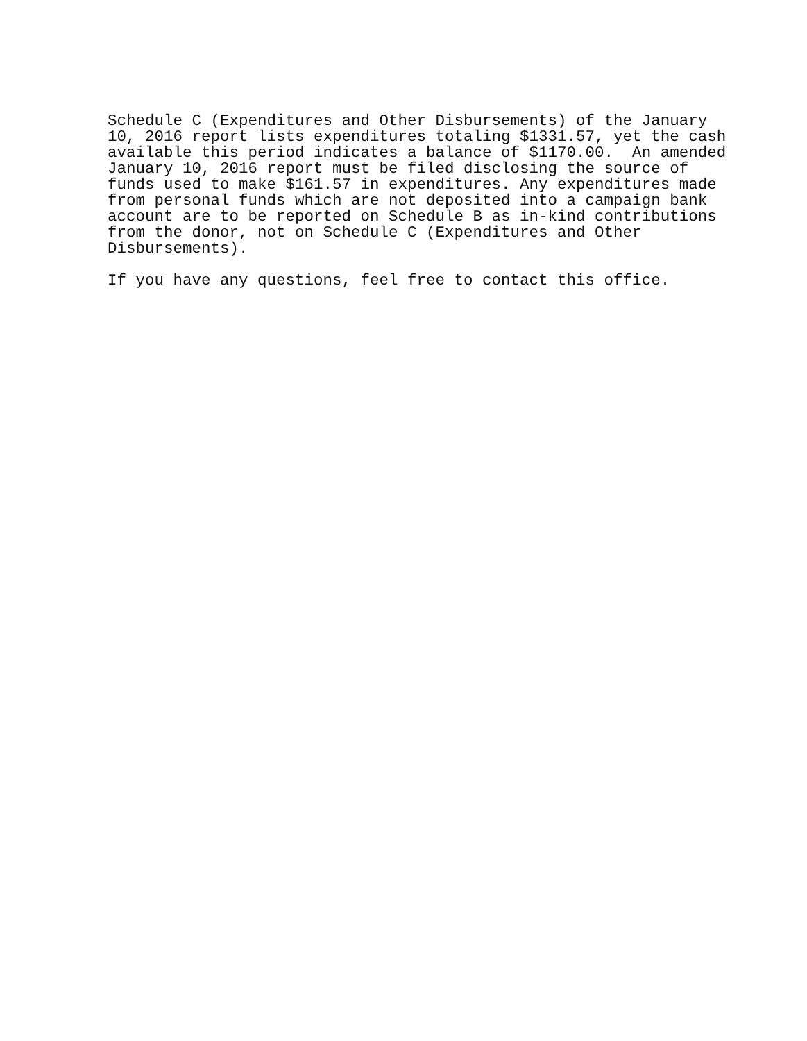Schedule C (Expenditures and Other Disbursements) of the January 10, 2016 report lists expenditures totaling $1331.57, yet the cash available this period indicates a balance of $1170.00. An amended January 10, 2016 report must be filed disclosing the source of funds used to make $161.57 in expenditures. Any expenditures made from personal funds which are not deposited into a campaign bank account are to be reported on Schedule B as in-kind contributions from the donor, not on Schedule C (Expenditures and Other Disbursements).
If you have any questions, feel free to contact this office.